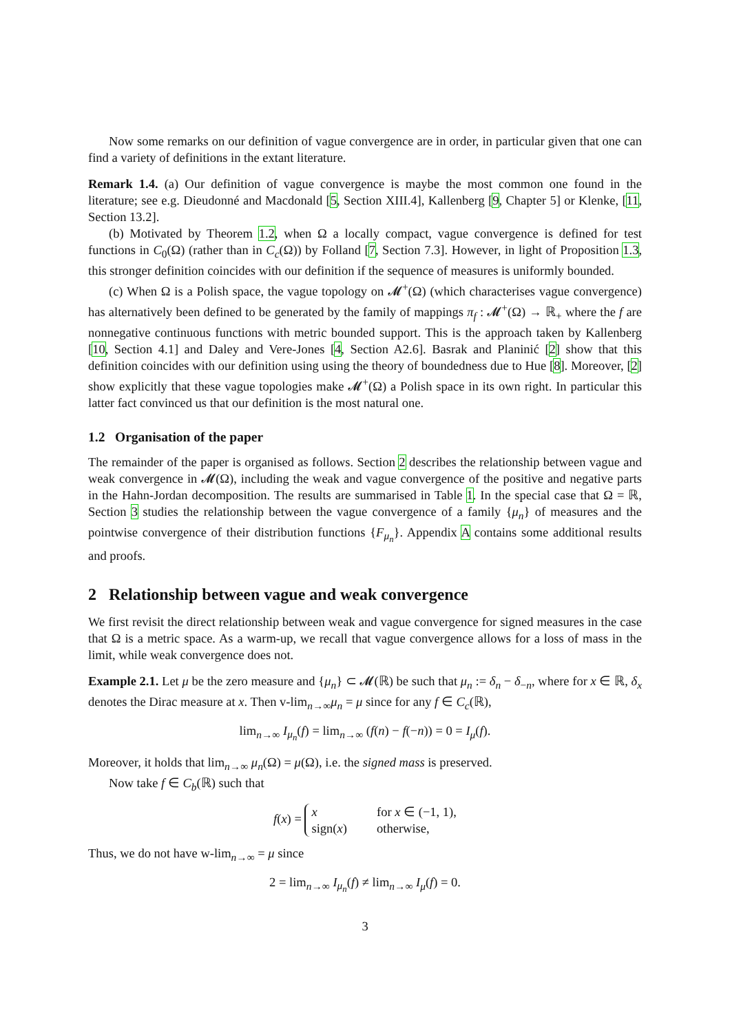Now some remarks on our definition of vague convergence are in order, in particular given that one can find a variety of definitions in the extant literature.
Remark 1.4. (a) Our definition of vague convergence is maybe the most common one found in the literature; see e.g. Dieudonné and Macdonald [5, Section XIII.4], Kallenberg [9, Chapter 5] or Klenke, [11, Section 13.2].
(b) Motivated by Theorem 1.2, when Ω a locally compact, vague convergence is defined for test functions in C<sub>0</sub>(Ω) (rather than in C<sub>c</sub>(Ω)) by Folland [7, Section 7.3]. However, in light of Proposition 1.3, this stronger definition coincides with our definition if the sequence of measures is uniformly bounded.
(c) When Ω is a Polish space, the vague topology on 𝓜<sup>+</sup>(Ω) (which characterises vague convergence) has alternatively been defined to be generated by the family of mappings π<sub>f</sub> : 𝓜<sup>+</sup>(Ω) → ℝ<sub>+</sub> where the f are nonnegative continuous functions with metric bounded support. This is the approach taken by Kallenberg [10, Section 4.1] and Daley and Vere-Jones [4, Section A2.6]. Basrak and Planinić [2] show that this definition coincides with our definition using using the theory of boundedness due to Hue [8]. Moreover, [2] show explicitly that these vague topologies make 𝓜<sup>+</sup>(Ω) a Polish space in its own right. In particular this latter fact convinced us that our definition is the most natural one.
1.2 Organisation of the paper
The remainder of the paper is organised as follows. Section 2 describes the relationship between vague and weak convergence in 𝓜(Ω), including the weak and vague convergence of the positive and negative parts in the Hahn-Jordan decomposition. The results are summarised in Table 1. In the special case that Ω = ℝ, Section 3 studies the relationship between the vague convergence of a family {μ<sub>n</sub>} of measures and the pointwise convergence of their distribution functions {F<sub>μ<sub>n</sub></sub>}. Appendix A contains some additional results and proofs.
2 Relationship between vague and weak convergence
We first revisit the direct relationship between weak and vague convergence for signed measures in the case that Ω is a metric space. As a warm-up, we recall that vague convergence allows for a loss of mass in the limit, while weak convergence does not.
Example 2.1. Let μ be the zero measure and {μ<sub>n</sub>} ⊂ 𝓜(ℝ) be such that μ<sub>n</sub> := δ<sub>n</sub> − δ<sub>−n</sub>, where for x ∈ ℝ, δ<sub>x</sub> denotes the Dirac measure at x. Then v-lim<sub>n→∞</sub>μ<sub>n</sub> = μ since for any f ∈ C<sub>c</sub>(ℝ),
lim<sub>n→∞</sub> I<sub>μ<sub>n</sub></sub>(f) = lim<sub>n→∞</sub> (f(n) − f(−n)) = 0 = I<sub>μ</sub>(f).
Moreover, it holds that lim<sub>n→∞</sub> μ<sub>n</sub>(Ω) = μ(Ω), i.e. the signed mass is preserved.
Now take f ∈ C<sub>b</sub>(ℝ) such that
f(x) = x for x ∈ (−1, 1),
sign(x) otherwise,
Thus, we do not have w-lim<sub>n→∞</sub> = μ since
2 = lim<sub>n→∞</sub> I<sub>μ<sub>n</sub></sub>(f) ≠ lim<sub>n→∞</sub> I<sub>μ</sub>(f) = 0.
3